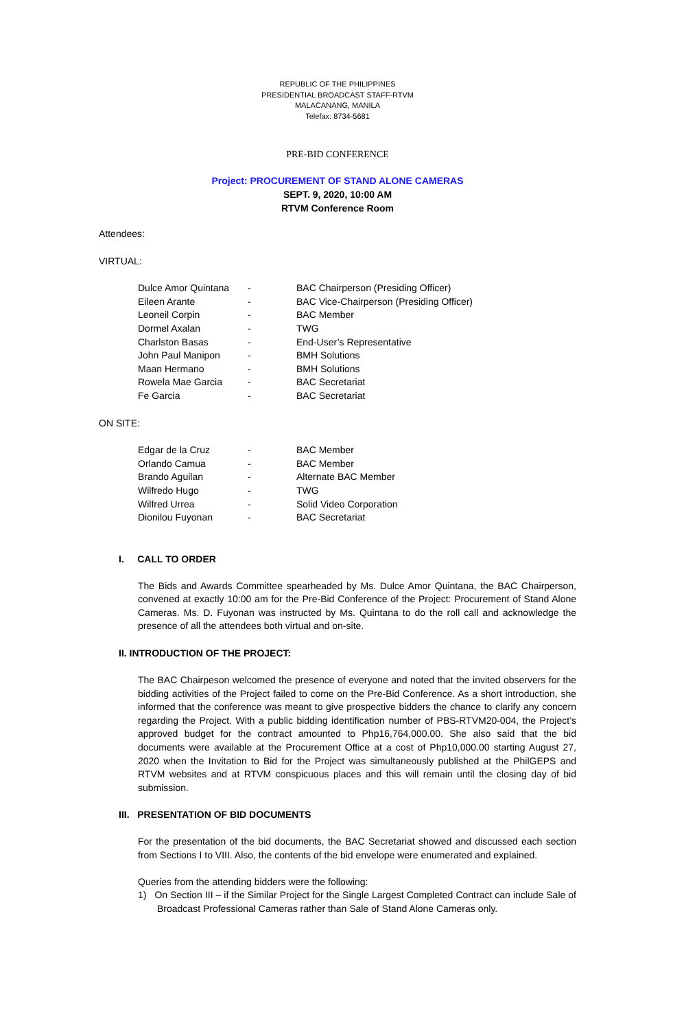REPUBLIC OF THE PHILIPPINES
PRESIDENTIAL BROADCAST STAFF-RTVM
MALACANANG, MANILA
Telefax: 8734-5681
PRE-BID CONFERENCE
Project: PROCUREMENT OF STAND ALONE CAMERAS
SEPT. 9, 2020, 10:00 AM
RTVM Conference Room
Attendees:
VIRTUAL:
| Dulce Amor Quintana | - | BAC Chairperson (Presiding Officer) |
| Eileen Arante | - | BAC Vice-Chairperson (Presiding Officer) |
| Leoneil Corpin | - | BAC Member |
| Dormel Axalan | - | TWG |
| Charlston Basas | - | End-User’s Representative |
| John Paul Manipon | - | BMH Solutions |
| Maan Hermano | - | BMH Solutions |
| Rowela Mae Garcia | - | BAC Secretariat |
| Fe Garcia | - | BAC Secretariat |
ON SITE:
| Edgar de la Cruz | - | BAC Member |
| Orlando Camua | - | BAC Member |
| Brando Aguilan | - | Alternate BAC Member |
| Wilfredo Hugo | - | TWG |
| Wilfred Urrea | - | Solid Video Corporation |
| Dionilou Fuyonan | - | BAC Secretariat |
I. CALL TO ORDER
The Bids and Awards Committee spearheaded by Ms. Dulce Amor Quintana, the BAC Chairperson, convened at exactly 10:00 am for the Pre-Bid Conference of the Project: Procurement of Stand Alone Cameras. Ms. D. Fuyonan was instructed by Ms. Quintana to do the roll call and acknowledge the presence of all the attendees both virtual and on-site.
II. INTRODUCTION OF THE PROJECT:
The BAC Chairpeson welcomed the presence of everyone and noted that the invited observers for the bidding activities of the Project failed to come on the Pre-Bid Conference. As a short introduction, she informed that the conference was meant to give prospective bidders the chance to clarify any concern regarding the Project. With a public bidding identification number of PBS-RTVM20-004, the Project’s approved budget for the contract amounted to Php16,764,000.00. She also said that the bid documents were available at the Procurement Office at a cost of Php10,000.00 starting August 27, 2020 when the Invitation to Bid for the Project was simultaneously published at the PhilGEPS and RTVM websites and at RTVM conspicuous places and this will remain until the closing day of bid submission.
III. PRESENTATION OF BID DOCUMENTS
For the presentation of the bid documents, the BAC Secretariat showed and discussed each section from Sections I to VIII. Also, the contents of the bid envelope were enumerated and explained.
Queries from the attending bidders were the following:
1) On Section III – if the Similar Project for the Single Largest Completed Contract can include Sale of Broadcast Professional Cameras rather than Sale of Stand Alone Cameras only.